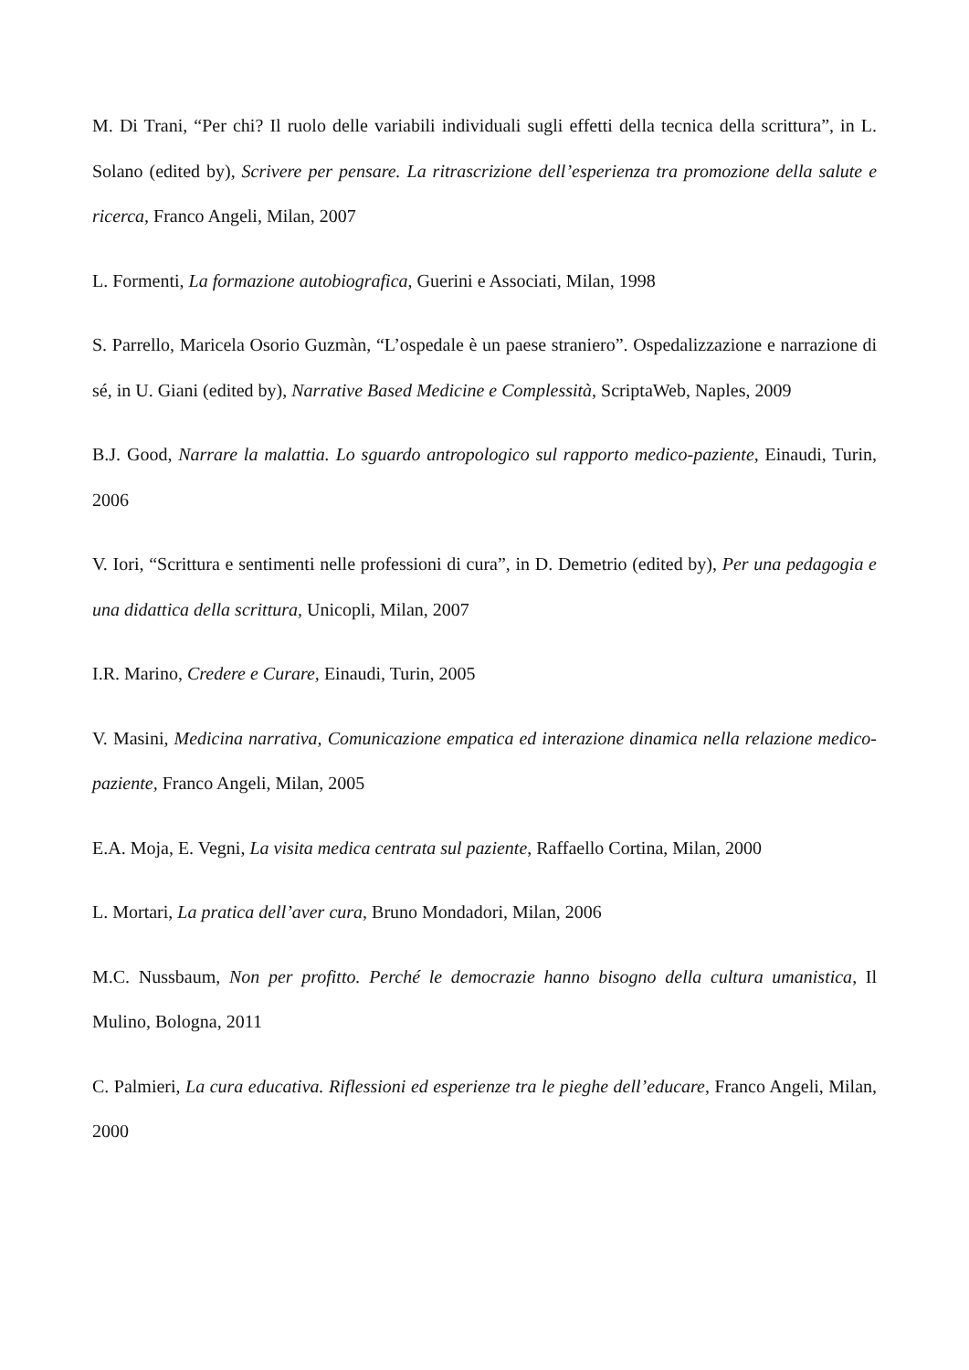M. Di Trani, “Per chi? Il ruolo delle variabili individuali sugli effetti della tecnica della scrittura”, in L. Solano (edited by), Scrivere per pensare. La ritrascrizione dell’esperienza tra promozione della salute e ricerca, Franco Angeli, Milan, 2007
L. Formenti, La formazione autobiografica, Guerini e Associati, Milan, 1998
S. Parrello, Maricela Osorio Guzmàn, “L’ospedale è un paese straniero”. Ospedalizzazione e narrazione di sé, in U. Giani (edited by), Narrative Based Medicine e Complessità, ScriptaWeb, Naples, 2009
B.J. Good, Narrare la malattia. Lo sguardo antropologico sul rapporto medico-paziente, Einaudi, Turin, 2006
V. Iori, “Scrittura e sentimenti nelle professioni di cura”, in D. Demetrio (edited by), Per una pedagogia e una didattica della scrittura, Unicopli, Milan, 2007
I.R. Marino, Credere e Curare, Einaudi, Turin, 2005
V. Masini, Medicina narrativa, Comunicazione empatica ed interazione dinamica nella relazione medico-paziente, Franco Angeli, Milan, 2005
E.A. Moja, E. Vegni, La visita medica centrata sul paziente, Raffaello Cortina, Milan, 2000
L. Mortari, La pratica dell’aver cura, Bruno Mondadori, Milan, 2006
M.C. Nussbaum, Non per profitto. Perché le democrazie hanno bisogno della cultura umanistica, Il Mulino, Bologna, 2011
C. Palmieri, La cura educativa. Riflessioni ed esperienze tra le pieghe dell’educare, Franco Angeli, Milan, 2000